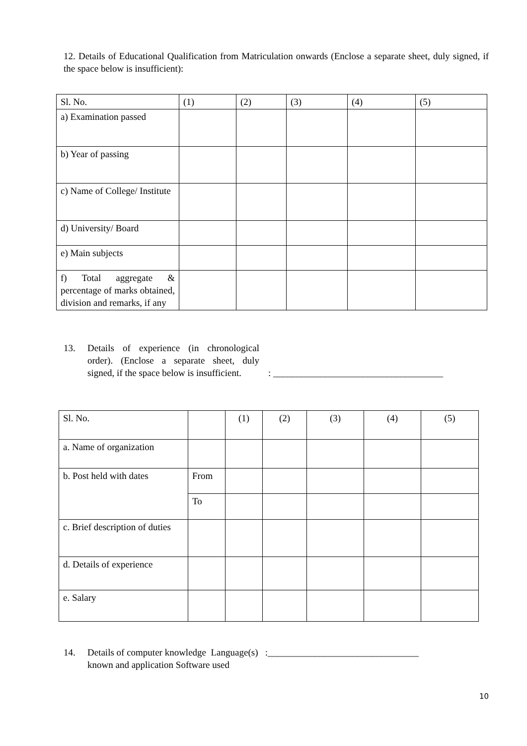12. Details of Educational Qualification from Matriculation onwards (Enclose a separate sheet, duly signed, if the space below is insufficient):
| Sl. No. | (1) | (2) | (3) | (4) | (5) |
| a) Examination passed | | | | | |
| b) Year of passing | | | | | |
| c) Name of College/ Institute | | | | | |
| d) University/ Board | | | | | |
| e) Main subjects | | | | | |
| f) Total aggregate & percentage of marks obtained, division and remarks, if any | | | | | |
13. Details of experience (in chronological order). (Enclose a separate sheet, duly signed, if the space below is insufficient. : ____________________________________
| Sl. No. | | (1) | (2) | (3) | (4) | (5) |
| a. Name of organization | | | | | | |
| b. Post held with dates | From | | | | | |
| | To | | | | | |
| c. Brief description of duties | | | | | | |
| d. Details of experience | | | | | | |
| e. Salary | | | | | | |
14. Details of computer knowledge Language(s) :________________________________
known and application Software used
10